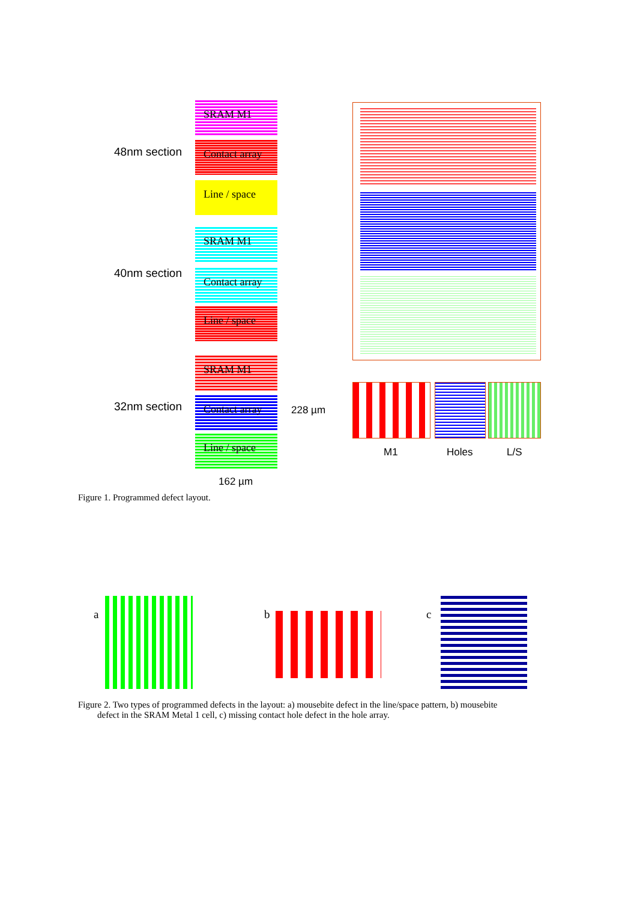48nm section
40nm section
32nm section
SRAM M1
Contact array
Line / space
SRAM M1
Contact array
Line / space
SRAM M1
Contact array
Line / space
228 µm
162 µm
M1 Holes L/S
Figure 1. Programmed defect layout.
a b c
Figure 2. Two types of programmed defects in the layout: a) mousebite defect in the line/space pattern, b) mousebite
defect in the SRAM Metal 1 cell, c) missing contact hole defect in the hole array.